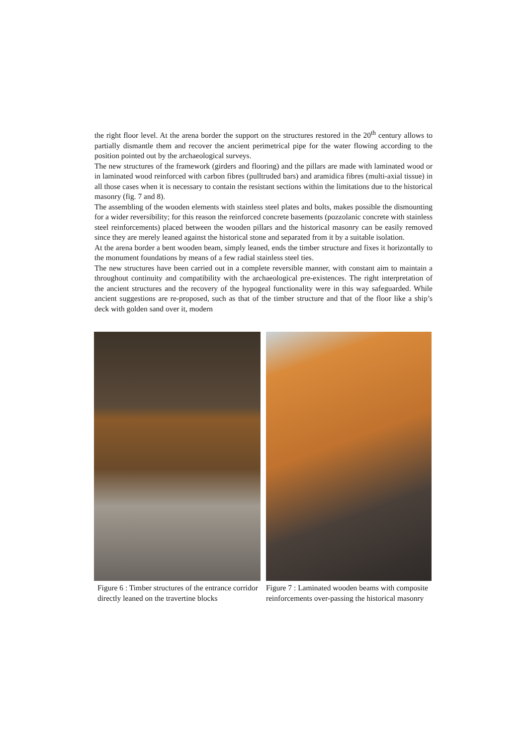the right floor level. At the arena border the support on the structures restored in the 20<sup>th</sup> century allows to partially dismantle them and recover the ancient perimetrical pipe for the water flowing according to the position pointed out by the archaeological surveys.
The new structures of the framework (girders and flooring) and the pillars are made with laminated wood or in laminated wood reinforced with carbon fibres (pulltruded bars) and aramidica fibres (multi-axial tissue) in all those cases when it is necessary to contain the resistant sections within the limitations due to the historical masonry (fig. 7 and 8).
The assembling of the wooden elements with stainless steel plates and bolts, makes possible the dismounting for a wider reversibility; for this reason the reinforced concrete basements (pozzolanic concrete with stainless steel reinforcements) placed between the wooden pillars and the historical masonry can be easily removed since they are merely leaned against the historical stone and separated from it by a suitable isolation.
At the arena border a bent wooden beam, simply leaned, ends the timber structure and fixes it horizontally to the monument foundations by means of a few radial stainless steel ties.
The new structures have been carried out in a complete reversible manner, with constant aim to maintain a throughout continuity and compatibility with the archaeological pre-existences. The right interpretation of the ancient structures and the recovery of the hypogeal functionality were in this way safeguarded. While ancient suggestions are re-proposed, such as that of the timber structure and that of the floor like a ship’s deck with golden sand over it, modern
Figure 6 : Timber structures of the entrance corridor directly leaned on the travertine blocks
Figure 7 : Laminated wooden beams with composite reinforcements over-passing the historical masonry